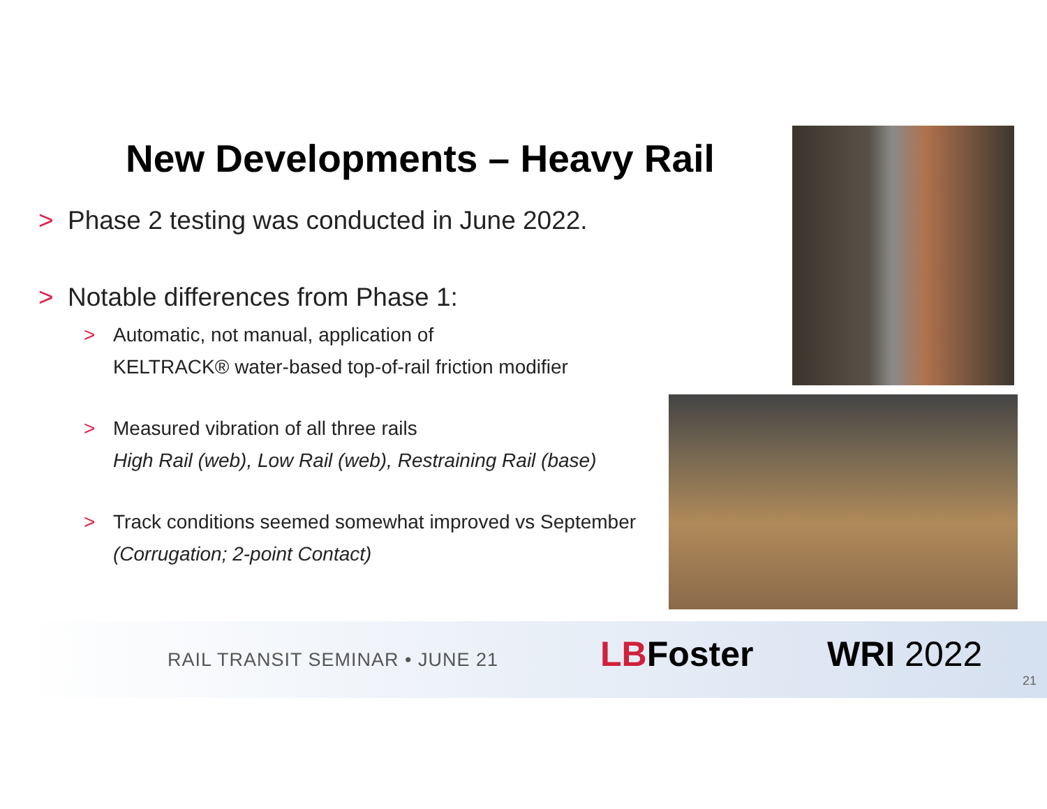New Developments – Heavy Rail
> Phase 2 testing was conducted in June 2022.
> Notable differences from Phase 1:
> Automatic, not manual, application of
KELTRACK® water-based top-of-rail friction modifier
> Measured vibration of all three rails
High Rail (web), Low Rail (web), Restraining Rail (base)
> Track conditions seemed somewhat improved vs September
(Corrugation; 2-point Contact)
RAIL TRANSIT SEMINAR • JUNE 21 LBFoster WRI 2022
21